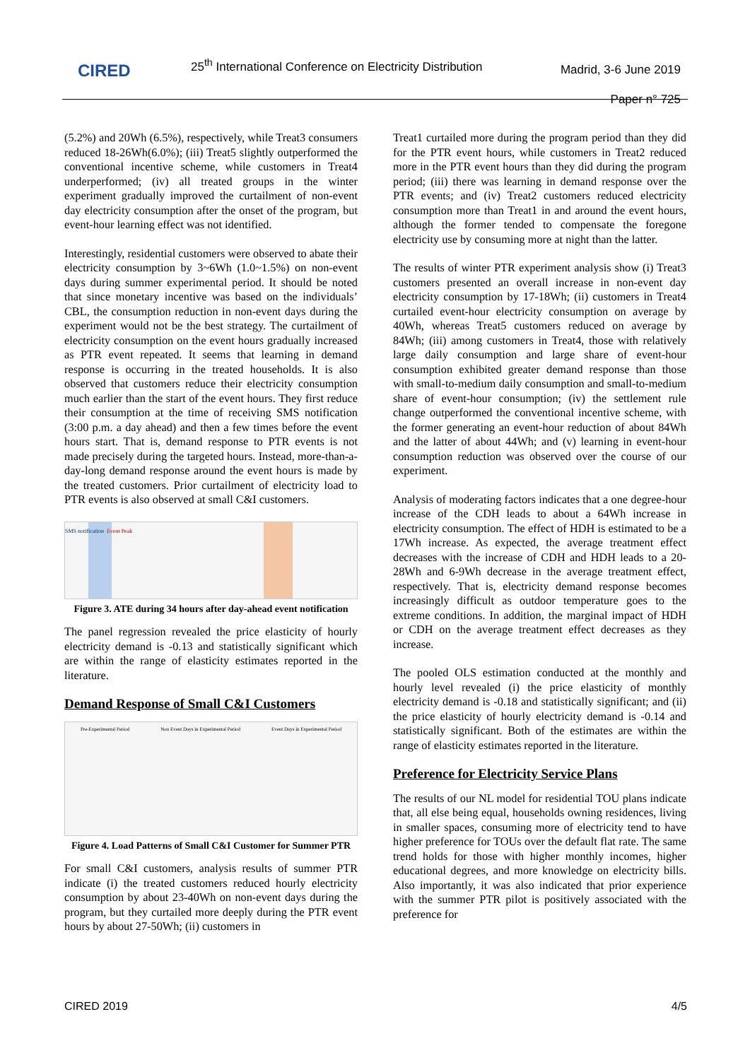CIRED
25<sup>th</sup> International Conference on Electricity Distribution
Madrid, 3-6 June 2019
Paper n° 725
(5.2%) and 20Wh (6.5%), respectively, while Treat3 consumers reduced 18-26Wh(6.0%); (iii) Treat5 slightly outperformed the conventional incentive scheme, while customers in Treat4 underperformed; (iv) all treated groups in the winter experiment gradually improved the curtailment of non-event day electricity consumption after the onset of the program, but event-hour learning effect was not identified.
Interestingly, residential customers were observed to abate their electricity consumption by 3~6Wh (1.0~1.5%) on non-event days during summer experimental period. It should be noted that since monetary incentive was based on the individuals’ CBL, the consumption reduction in non-event days during the experiment would not be the best strategy. The curtailment of electricity consumption on the event hours gradually increased as PTR event repeated. It seems that learning in demand response is occurring in the treated households. It is also observed that customers reduce their electricity consumption much earlier than the start of the event hours. They first reduce their consumption at the time of receiving SMS notification (3:00 p.m. a day ahead) and then a few times before the event hours start. That is, demand response to PTR events is not made precisely during the targeted hours. Instead, more-than-a-day-long demand response around the event hours is made by the treated customers. Prior curtailment of electricity load to PTR events is also observed at small C&I customers.
SMS notification Event Peak
Figure 3. ATE during 34 hours after day-ahead event notification
The panel regression revealed the price elasticity of hourly electricity demand is -0.13 and statistically significant which are within the range of elasticity estimates reported in the literature.
Demand Response of Small C&I Customers
Pre-Experimental Period Non Event Days in Experimental Period Event Days in Experimental Period
Figure 4. Load Patterns of Small C&I Customer for Summer PTR
For small C&I customers, analysis results of summer PTR indicate (i) the treated customers reduced hourly electricity consumption by about 23-40Wh on non-event days during the program, but they curtailed more deeply during the PTR event hours by about 27-50Wh; (ii) customers in
Treat1 curtailed more during the program period than they did for the PTR event hours, while customers in Treat2 reduced more in the PTR event hours than they did during the program period; (iii) there was learning in demand response over the PTR events; and (iv) Treat2 customers reduced electricity consumption more than Treat1 in and around the event hours, although the former tended to compensate the foregone electricity use by consuming more at night than the latter.
The results of winter PTR experiment analysis show (i) Treat3 customers presented an overall increase in non-event day electricity consumption by 17-18Wh; (ii) customers in Treat4 curtailed event-hour electricity consumption on average by 40Wh, whereas Treat5 customers reduced on average by 84Wh; (iii) among customers in Treat4, those with relatively large daily consumption and large share of event-hour consumption exhibited greater demand response than those with small-to-medium daily consumption and small-to-medium share of event-hour consumption; (iv) the settlement rule change outperformed the conventional incentive scheme, with the former generating an event-hour reduction of about 84Wh and the latter of about 44Wh; and (v) learning in event-hour consumption reduction was observed over the course of our experiment.
Analysis of moderating factors indicates that a one degree-hour increase of the CDH leads to about a 64Wh increase in electricity consumption. The effect of HDH is estimated to be a 17Wh increase. As expected, the average treatment effect decreases with the increase of CDH and HDH leads to a 20-28Wh and 6-9Wh decrease in the average treatment effect, respectively. That is, electricity demand response becomes increasingly difficult as outdoor temperature goes to the extreme conditions. In addition, the marginal impact of HDH or CDH on the average treatment effect decreases as they increase.
The pooled OLS estimation conducted at the monthly and hourly level revealed (i) the price elasticity of monthly electricity demand is -0.18 and statistically significant; and (ii) the price elasticity of hourly electricity demand is -0.14 and statistically significant. Both of the estimates are within the range of elasticity estimates reported in the literature.
Preference for Electricity Service Plans
The results of our NL model for residential TOU plans indicate that, all else being equal, households owning residences, living in smaller spaces, consuming more of electricity tend to have higher preference for TOUs over the default flat rate. The same trend holds for those with higher monthly incomes, higher educational degrees, and more knowledge on electricity bills. Also importantly, it was also indicated that prior experience with the summer PTR pilot is positively associated with the preference for
CIRED 2019 4/5